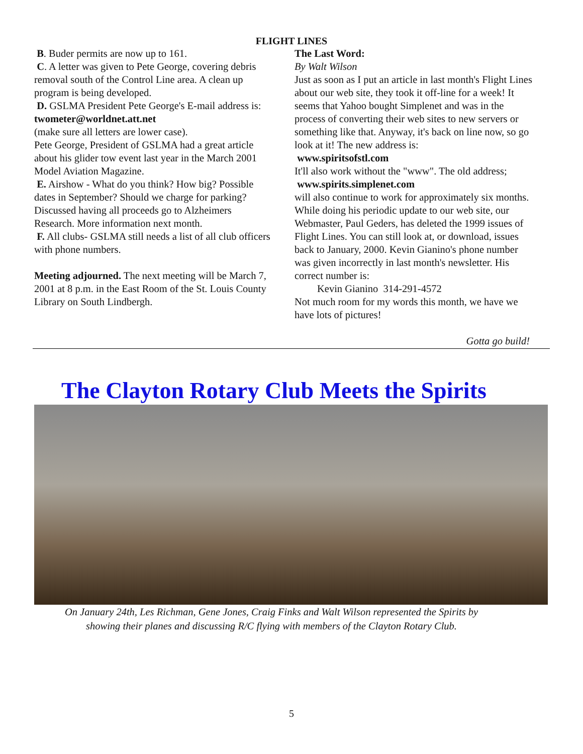FLIGHT LINES
B. Buder permits are now up to 161.
C. A letter was given to Pete George, covering debris removal south of the Control Line area. A clean up program is being developed.
D. GSLMA President Pete George's E-mail address is:
twometer@worldnet.att.net
(make sure all letters are lower case).
Pete George, President of GSLMA had a great article about his glider tow event last year in the March 2001 Model Aviation Magazine.
E. Airshow - What do you think? How big? Possible dates in September? Should we charge for parking? Discussed having all proceeds go to Alzheimers Research. More information next month.
F. All clubs- GSLMA still needs a list of all club officers with phone numbers.
Meeting adjourned. The next meeting will be March 7, 2001 at 8 p.m. in the East Room of the St. Louis County Library on South Lindbergh.
The Last Word:
By Walt Wilson
Just as soon as I put an article in last month's Flight Lines about our web site, they took it off-line for a week! It seems that Yahoo bought Simplenet and was in the process of converting their web sites to new servers or something like that. Anyway, it's back on line now, so go look at it! The new address is:
www.spiritsofstl.com
It'll also work without the "www". The old address;
www.spirits.simplenet.com
will also continue to work for approximately six months. While doing his periodic update to our web site, our Webmaster, Paul Geders, has deleted the 1999 issues of Flight Lines. You can still look at, or download, issues back to January, 2000. Kevin Gianino's phone number was given incorrectly in last month's newsletter. His correct number is:
Kevin Gianino 314-291-4572
Not much room for my words this month, we have we have lots of pictures!
Gotta go build!
The Clayton Rotary Club Meets the Spirits
On January 24th, Les Richman, Gene Jones, Craig Finks and Walt Wilson represented the Spirits by
showing their planes and discussing R/C flying with members of the Clayton Rotary Club.
5